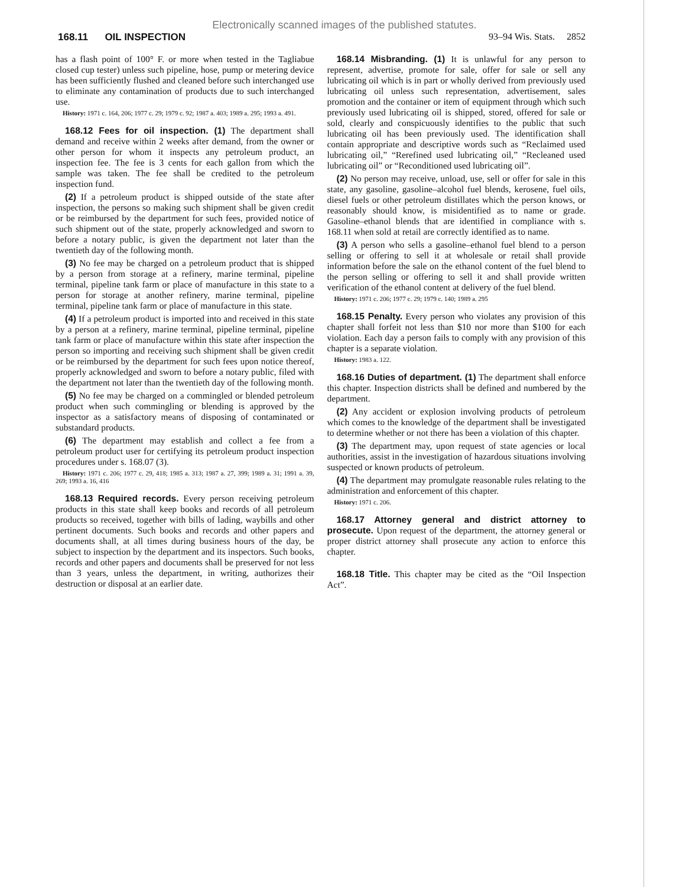Electronically scanned images of the published statutes.
168.11 OIL INSPECTION 93–94 Wis. Stats. 2852
has a flash point of 100° F. or more when tested in the Tagliabue closed cup tester) unless such pipeline, hose, pump or metering device has been sufficiently flushed and cleaned before such interchanged use to eliminate any contamination of products due to such interchanged use.
History: 1971 c. 164, 206; 1977 c. 29; 1979 c. 92; 1987 a. 403; 1989 a. 295; 1993 a. 491.
168.12 Fees for oil inspection. (1) The department shall demand and receive within 2 weeks after demand, from the owner or other person for whom it inspects any petroleum product, an inspection fee. The fee is 3 cents for each gallon from which the sample was taken. The fee shall be credited to the petroleum inspection fund.
(2) If a petroleum product is shipped outside of the state after inspection, the persons so making such shipment shall be given credit or be reimbursed by the department for such fees, provided notice of such shipment out of the state, properly acknowledged and sworn to before a notary public, is given the department not later than the twentieth day of the following month.
(3) No fee may be charged on a petroleum product that is shipped by a person from storage at a refinery, marine terminal, pipeline terminal, pipeline tank farm or place of manufacture in this state to a person for storage at another refinery, marine terminal, pipeline terminal, pipeline tank farm or place of manufacture in this state.
(4) If a petroleum product is imported into and received in this state by a person at a refinery, marine terminal, pipeline terminal, pipeline tank farm or place of manufacture within this state after inspection the person so importing and receiving such shipment shall be given credit or be reimbursed by the department for such fees upon notice thereof, properly acknowledged and sworn to before a notary public, filed with the department not later than the twentieth day of the following month.
(5) No fee may be charged on a commingled or blended petroleum product when such commingling or blending is approved by the inspector as a satisfactory means of disposing of contaminated or substandard products.
(6) The department may establish and collect a fee from a petroleum product user for certifying its petroleum product inspection procedures under s. 168.07 (3).
History: 1971 c. 206; 1977 c. 29, 418; 1985 a. 313; 1987 a. 27, 399; 1989 a. 31; 1991 a. 39, 269; 1993 a. 16, 416
168.13 Required records. Every person receiving petroleum products in this state shall keep books and records of all petroleum products so received, together with bills of lading, waybills and other pertinent documents. Such books and records and other papers and documents shall, at all times during business hours of the day, be subject to inspection by the department and its inspectors. Such books, records and other papers and documents shall be preserved for not less than 3 years, unless the department, in writing, authorizes their destruction or disposal at an earlier date.
168.14 Misbranding. (1) It is unlawful for any person to represent, advertise, promote for sale, offer for sale or sell any lubricating oil which is in part or wholly derived from previously used lubricating oil unless such representation, advertisement, sales promotion and the container or item of equipment through which such previously used lubricating oil is shipped, stored, offered for sale or sold, clearly and conspicuously identifies to the public that such lubricating oil has been previously used. The identification shall contain appropriate and descriptive words such as “Reclaimed used lubricating oil,” “Rerefined used lubricating oil,” “Recleaned used lubricating oil” or “Reconditioned used lubricating oil”.
(2) No person may receive, unload, use, sell or offer for sale in this state, any gasoline, gasoline–alcohol fuel blends, kerosene, fuel oils, diesel fuels or other petroleum distillates which the person knows, or reasonably should know, is misidentified as to name or grade. Gasoline–ethanol blends that are identified in compliance with s. 168.11 when sold at retail are correctly identified as to name.
(3) A person who sells a gasoline–ethanol fuel blend to a person selling or offering to sell it at wholesale or retail shall provide information before the sale on the ethanol content of the fuel blend to the person selling or offering to sell it and shall provide written verification of the ethanol content at delivery of the fuel blend.
History: 1971 c. 206; 1977 c. 29; 1979 c. 140; 1989 a. 295
168.15 Penalty. Every person who violates any provision of this chapter shall forfeit not less than $10 nor more than $100 for each violation. Each day a person fails to comply with any provision of this chapter is a separate violation.
History: 1983 a. 122.
168.16 Duties of department. (1) The department shall enforce this chapter. Inspection districts shall be defined and numbered by the department.
(2) Any accident or explosion involving products of petroleum which comes to the knowledge of the department shall be investigated to determine whether or not there has been a violation of this chapter.
(3) The department may, upon request of state agencies or local authorities, assist in the investigation of hazardous situations involving suspected or known products of petroleum.
(4) The department may promulgate reasonable rules relating to the administration and enforcement of this chapter.
History: 1971 c. 206.
168.17 Attorney general and district attorney to prosecute. Upon request of the department, the attorney general or proper district attorney shall prosecute any action to enforce this chapter.
168.18 Title. This chapter may be cited as the “Oil Inspection Act”.